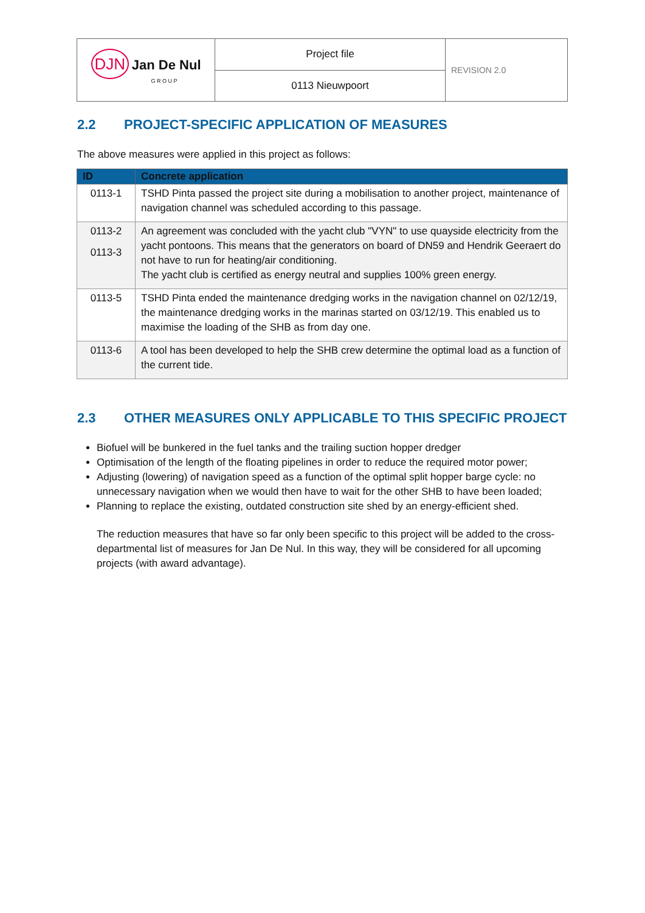| DJN Jan De Nul G R O U P | Project file | REVISION 2.0 |
| | 0113 Nieuwpoort | |
2.2 PROJECT-SPECIFIC APPLICATION OF MEASURES
The above measures were applied in this project as follows:
| ID | Concrete application |
| --- | --- |
| 0113-1 | TSHD Pinta passed the project site during a mobilisation to another project, maintenance of navigation channel was scheduled according to this passage. |
| 0113-2 0113-3 | An agreement was concluded with the yacht club "VYN" to use quayside electricity from the yacht pontoons. This means that the generators on board of DN59 and Hendrik Geeraert do not have to run for heating/air conditioning. The yacht club is certified as energy neutral and supplies 100% green energy. |
| 0113-5 | TSHD Pinta ended the maintenance dredging works in the navigation channel on 02/12/19, the maintenance dredging works in the marinas started on 03/12/19. This enabled us to maximise the loading of the SHB as from day one. |
| 0113-6 | A tool has been developed to help the SHB crew determine the optimal load as a function of the current tide. |
2.3 OTHER MEASURES ONLY APPLICABLE TO THIS SPECIFIC PROJECT
Biofuel will be bunkered in the fuel tanks and the trailing suction hopper dredger
Optimisation of the length of the floating pipelines in order to reduce the required motor power;
Adjusting (lowering) of navigation speed as a function of the optimal split hopper barge cycle: no unnecessary navigation when we would then have to wait for the other SHB to have been loaded;
Planning to replace the existing, outdated construction site shed by an energy-efficient shed.
The reduction measures that have so far only been specific to this project will be added to the cross-departmental list of measures for Jan De Nul. In this way, they will be considered for all upcoming projects (with award advantage).